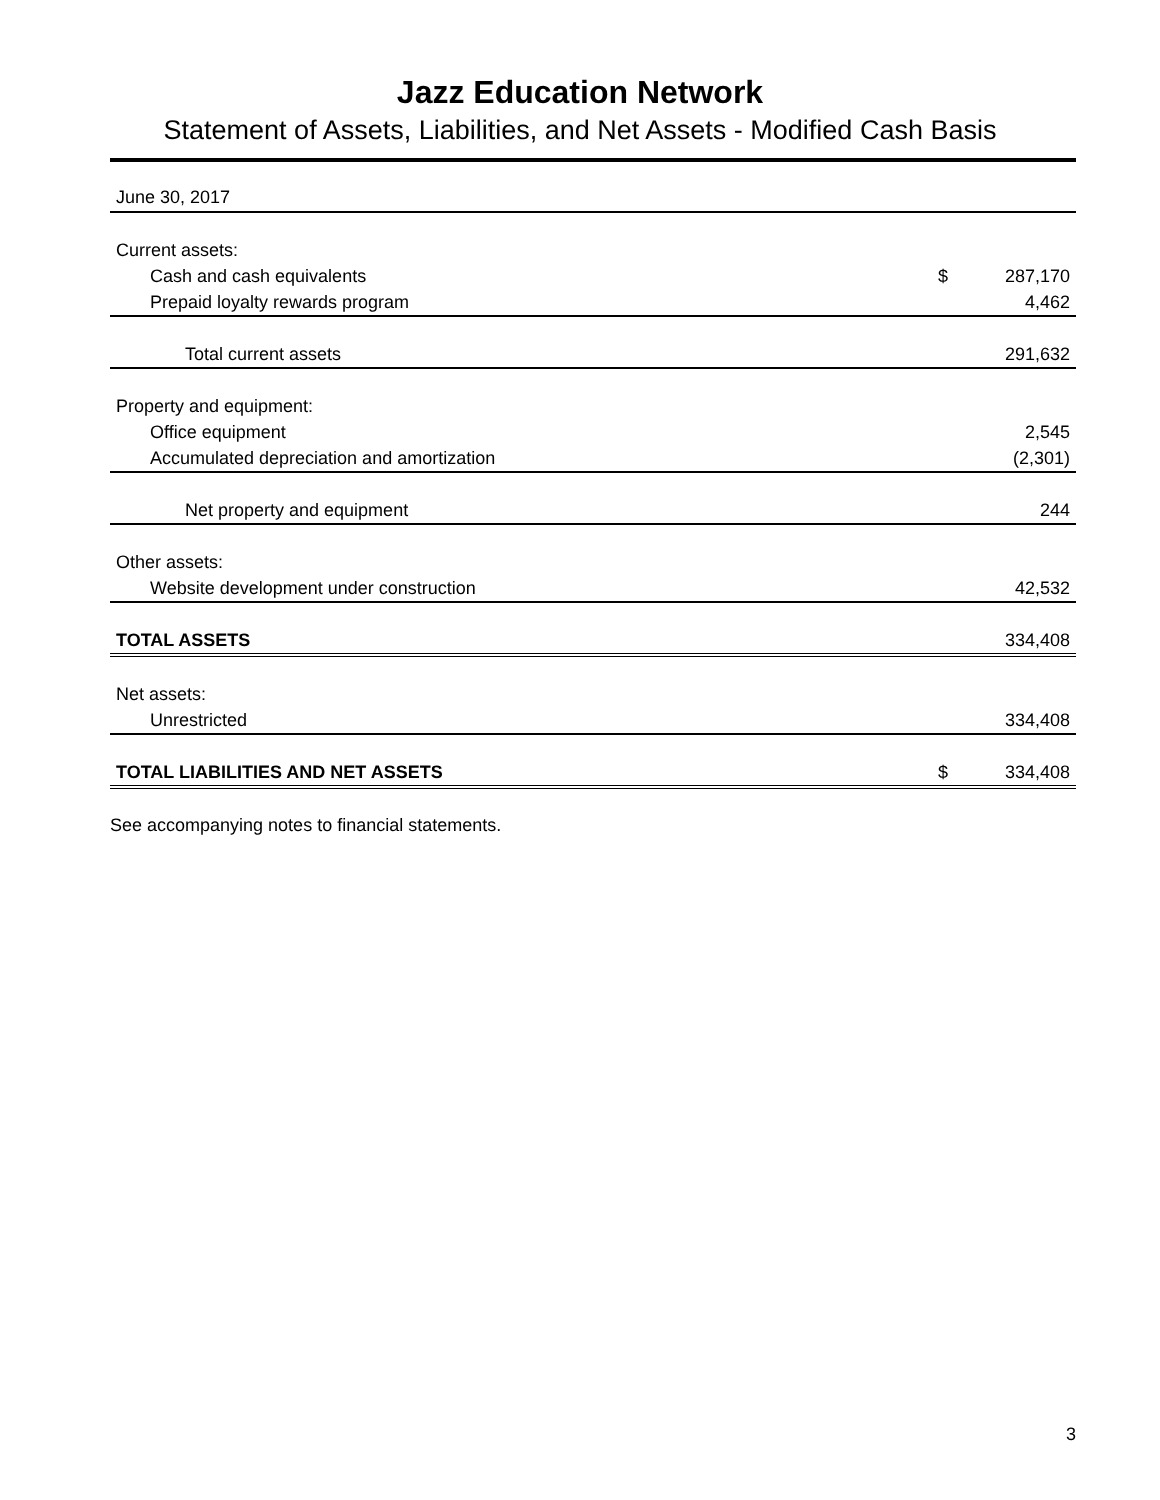Jazz Education Network
Statement of Assets, Liabilities, and Net Assets - Modified Cash Basis
| June 30, 2017 | | |
| Current assets: | | |
| Cash and cash equivalents | $ | 287,170 |
| Prepaid loyalty rewards program | | 4,462 |
| Total current assets | | 291,632 |
| Property and equipment: | | |
| Office equipment | | 2,545 |
| Accumulated depreciation and amortization | | (2,301) |
| Net property and equipment | | 244 |
| Other assets: | | |
| Website development under construction | | 42,532 |
| TOTAL ASSETS | | 334,408 |
| Net assets: | | |
| Unrestricted | | 334,408 |
| TOTAL LIABILITIES AND NET ASSETS | $ | 334,408 |
See accompanying notes to financial statements.
3